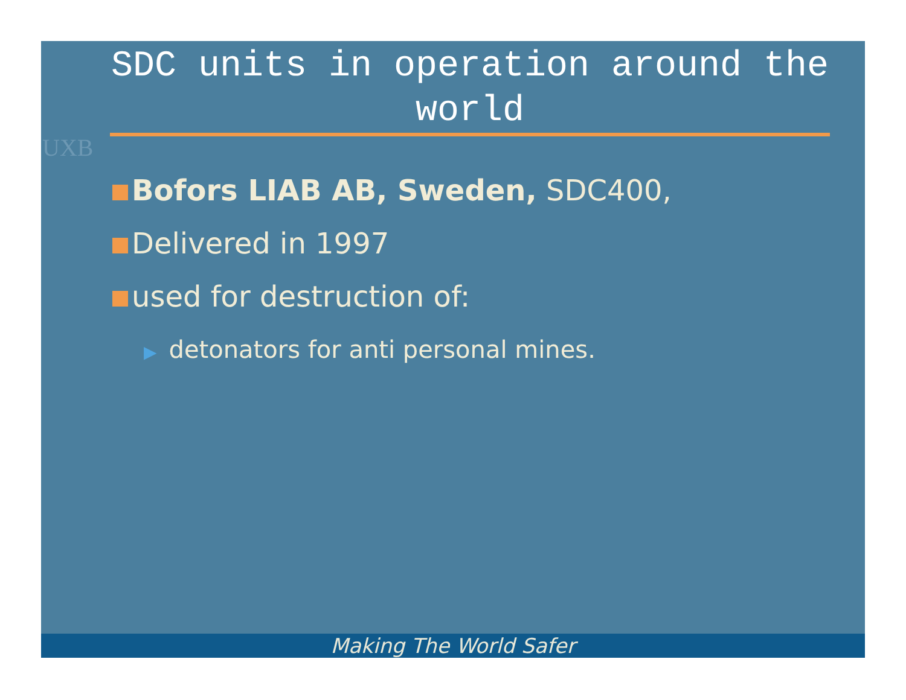UXB
SDC units in operation around the world
Bofors LIAB AB, Sweden, SDC400,
Delivered in 1997
used for destruction of:
▶ detonators for anti personal mines.
Making The World Safer